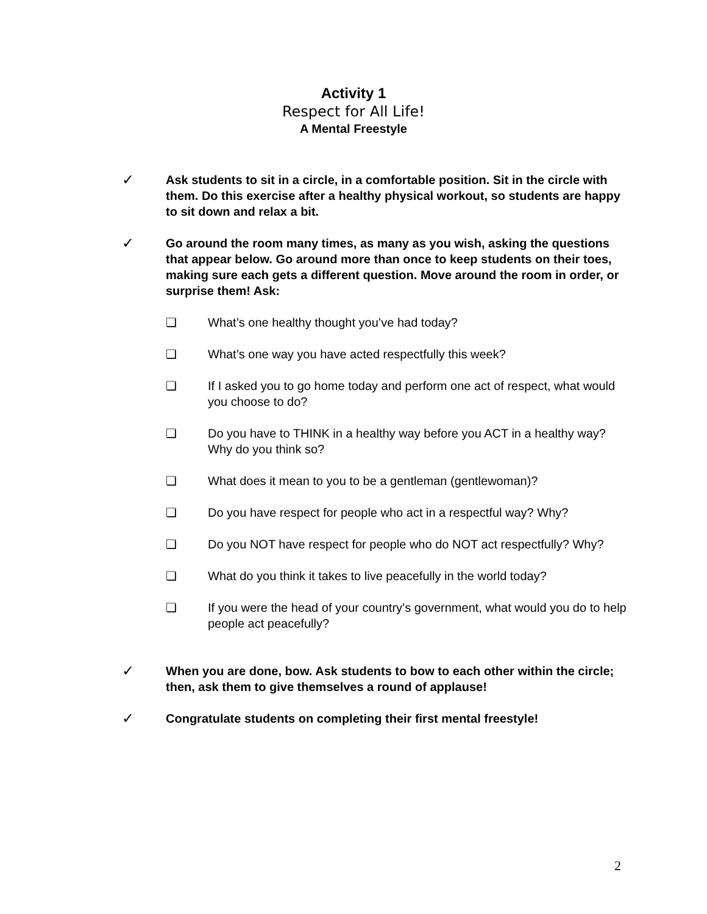Activity 1
Respect for All Life!
A Mental Freestyle
✓ Ask students to sit in a circle, in a comfortable position. Sit in the circle with them. Do this exercise after a healthy physical workout, so students are happy to sit down and relax a bit.
✓ Go around the room many times, as many as you wish, asking the questions that appear below. Go around more than once to keep students on their toes, making sure each gets a different question. Move around the room in order, or surprise them! Ask:
❏ What’s one healthy thought you’ve had today?
❏ What’s one way you have acted respectfully this week?
❏ If I asked you to go home today and perform one act of respect, what would you choose to do?
❏ Do you have to THINK in a healthy way before you ACT in a healthy way? Why do you think so?
❏ What does it mean to you to be a gentleman (gentlewoman)?
❏ Do you have respect for people who act in a respectful way? Why?
❏ Do you NOT have respect for people who do NOT act respectfully? Why?
❏ What do you think it takes to live peacefully in the world today?
❏ If you were the head of your country’s government, what would you do to help people act peacefully?
✓ When you are done, bow. Ask students to bow to each other within the circle; then, ask them to give themselves a round of applause!
✓ Congratulate students on completing their first mental freestyle!
2